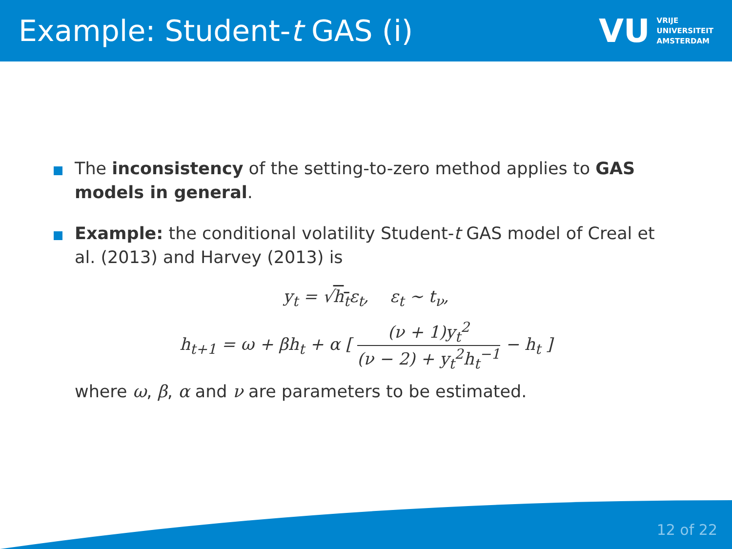Example: Student-t GAS (i)
VU VRIJE
UNIVERSITEIT
AMSTERDAM
The inconsistency of the setting-to-zero method applies to GAS models in general.
Example: the conditional volatility Student-t GAS model of Creal et al. (2013) and Harvey (2013) is
y<sub>t</sub> = √h<sub>t</sub>ε<sub>t</sub>, ε<sub>t</sub> ∼ t<sub>ν</sub>,
h<sub>t+1</sub> = ω + βh<sub>t</sub> + α [ (ν + 1)y<sub>t</sub><sup>2</sup> (ν − 2) + y<sub>t</sub><sup>2</sup>h<sub>t</sub><sup>−1</sup> − h<sub>t</sub> ]
where ω, β, α and ν are parameters to be estimated.
12 of 22